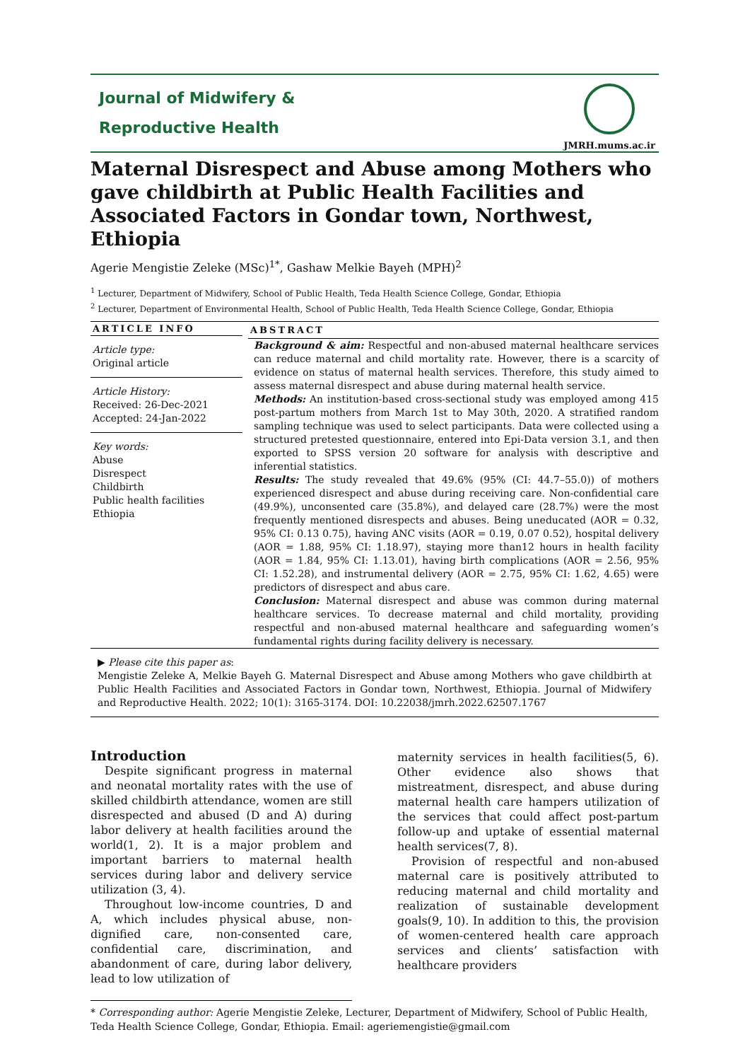Journal of Midwifery &
Reproductive Health
JMRH.mums.ac.ir
Maternal Disrespect and Abuse among Mothers who gave childbirth at Public Health Facilities and Associated Factors in Gondar town, Northwest, Ethiopia
Agerie Mengistie Zeleke (MSc)<sup>1*</sup>, Gashaw Melkie Bayeh (MPH)<sup>2</sup>
<sup>1</sup> Lecturer, Department of Midwifery, School of Public Health, Teda Health Science College, Gondar, Ethiopia
<sup>2</sup> Lecturer, Department of Environmental Health, School of Public Health, Teda Health Science College, Gondar, Ethiopia
ARTICLE INFO
Article type:
Original article
Article History:
Received: 26-Dec-2021
Accepted: 24-Jan-2022
Key words:
Abuse
Disrespect
Childbirth
Public health facilities
Ethiopia
ABSTRACT
Background & aim: Respectful and non-abused maternal healthcare services can reduce maternal and child mortality rate. However, there is a scarcity of evidence on status of maternal health services. Therefore, this study aimed to assess maternal disrespect and abuse during maternal health service.
Methods: An institution-based cross-sectional study was employed among 415 post-partum mothers from March 1st to May 30th, 2020. A stratified random sampling technique was used to select participants. Data were collected using a structured pretested questionnaire, entered into Epi-Data version 3.1, and then exported to SPSS version 20 software for analysis with descriptive and inferential statistics.
Results: The study revealed that 49.6% (95% (CI: 44.7–55.0)) of mothers experienced disrespect and abuse during receiving care. Non-confidential care (49.9%), unconsented care (35.8%), and delayed care (28.7%) were the most frequently mentioned disrespects and abuses. Being uneducated (AOR = 0.32, 95% CI: 0.13 0.75), having ANC visits (AOR = 0.19, 0.07 0.52), hospital delivery (AOR = 1.88, 95% CI: 1.18.97), staying more than12 hours in health facility (AOR = 1.84, 95% CI: 1.13.01), having birth complications (AOR = 2.56, 95% CI: 1.52.28), and instrumental delivery (AOR = 2.75, 95% CI: 1.62, 4.65) were predictors of disrespect and abus care.
Conclusion: Maternal disrespect and abuse was common during maternal healthcare services. To decrease maternal and child mortality, providing respectful and non-abused maternal healthcare and safeguarding women’s fundamental rights during facility delivery is necessary.
▶ Please cite this paper as:
Mengistie Zeleke A, Melkie Bayeh G. Maternal Disrespect and Abuse among Mothers who gave childbirth at Public Health Facilities and Associated Factors in Gondar town, Northwest, Ethiopia. Journal of Midwifery and Reproductive Health. 2022; 10(1): 3165-3174. DOI: 10.22038/jmrh.2022.62507.1767
Introduction
Despite significant progress in maternal and neonatal mortality rates with the use of skilled childbirth attendance, women are still disrespected and abused (D and A) during labor delivery at health facilities around the world(1, 2). It is a major problem and important barriers to maternal health services during labor and delivery service utilization (3, 4).
Throughout low-income countries, D and A, which includes physical abuse, non-dignified care, non-consented care, confidential care, discrimination, and abandonment of care, during labor delivery, lead to low utilization of
maternity services in health facilities(5, 6). Other evidence also shows that mistreatment, disrespect, and abuse during maternal health care hampers utilization of the services that could affect post-partum follow-up and uptake of essential maternal health services(7, 8).
Provision of respectful and non-abused maternal care is positively attributed to reducing maternal and child mortality and realization of sustainable development goals(9, 10). In addition to this, the provision of women-centered health care approach services and clients’ satisfaction with healthcare providers
* Corresponding author: Agerie Mengistie Zeleke, Lecturer, Department of Midwifery, School of Public Health, Teda Health Science College, Gondar, Ethiopia. Email: ageriemengistie@gmail.com